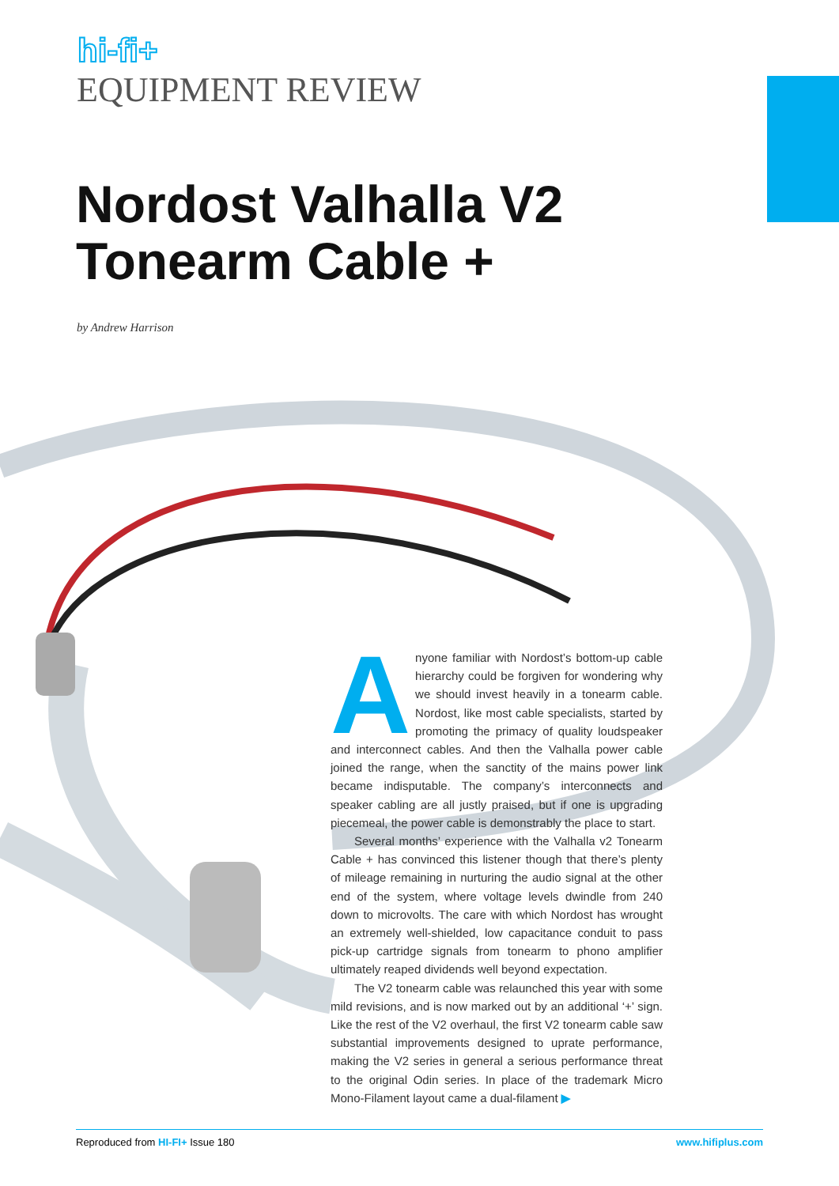hi-fi+
EQUIPMENT REVIEW
Nordost Valhalla V2
Tonearm Cable +
by Andrew Harrison
Anyone familiar with Nordost’s bottom-up cable hierarchy could be forgiven for wondering why we should invest heavily in a tonearm cable. Nordost, like most cable specialists, started by promoting the primacy of quality loudspeaker and interconnect cables. And then the Valhalla power cable joined the range, when the sanctity of the mains power link became indisputable. The company’s interconnects and speaker cabling are all justly praised, but if one is upgrading piecemeal, the power cable is demonstrably the place to start.
Several months’ experience with the Valhalla v2 Tonearm Cable + has convinced this listener though that there’s plenty of mileage remaining in nurturing the audio signal at the other end of the system, where voltage levels dwindle from 240 down to microvolts. The care with which Nordost has wrought an extremely well-shielded, low capacitance conduit to pass pick-up cartridge signals from tonearm to phono amplifier ultimately reaped dividends well beyond expectation.
The V2 tonearm cable was relaunched this year with some mild revisions, and is now marked out by an additional ‘+’ sign. Like the rest of the V2 overhaul, the first V2 tonearm cable saw substantial improvements designed to uprate performance, making the V2 series in general a serious performance threat to the original Odin series. In place of the trademark Micro Mono-Filament layout came a dual-filament ▶
Reproduced from HI-FI+ Issue 180 www.hifiplus.com